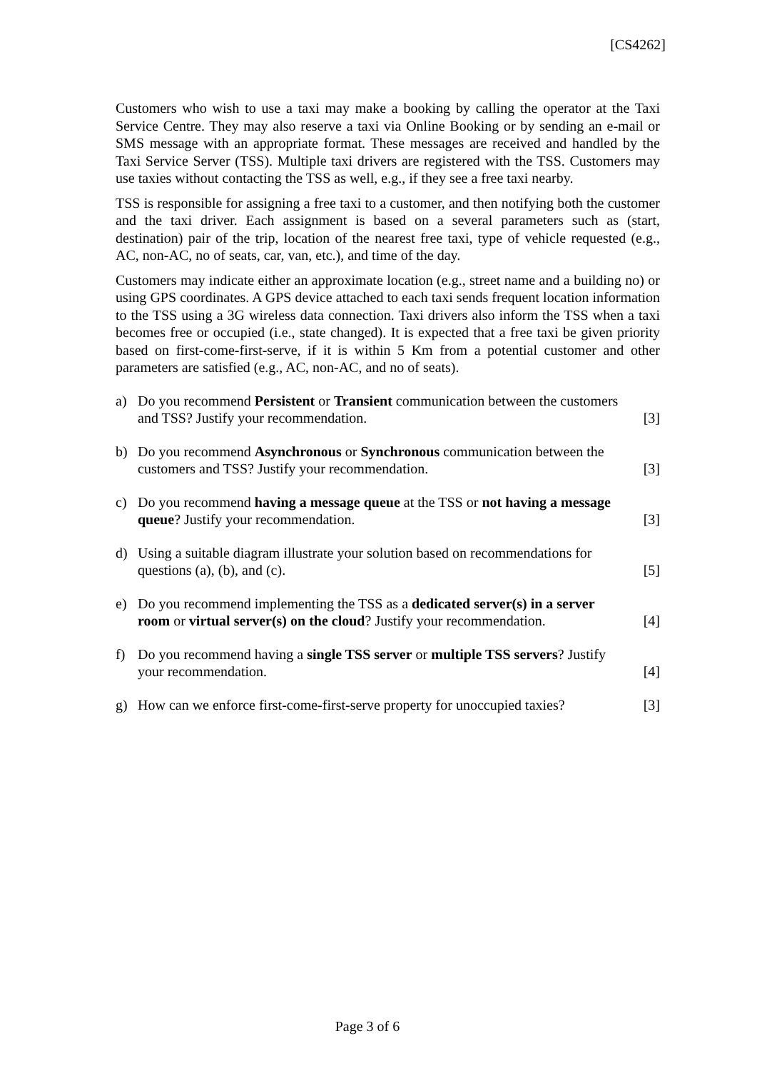[CS4262]
Customers who wish to use a taxi may make a booking by calling the operator at the Taxi Service Centre. They may also reserve a taxi via Online Booking or by sending an e-mail or SMS message with an appropriate format. These messages are received and handled by the Taxi Service Server (TSS). Multiple taxi drivers are registered with the TSS. Customers may use taxies without contacting the TSS as well, e.g., if they see a free taxi nearby.
TSS is responsible for assigning a free taxi to a customer, and then notifying both the customer and the taxi driver. Each assignment is based on a several parameters such as (start, destination) pair of the trip, location of the nearest free taxi, type of vehicle requested (e.g., AC, non-AC, no of seats, car, van, etc.), and time of the day.
Customers may indicate either an approximate location (e.g., street name and a building no) or using GPS coordinates. A GPS device attached to each taxi sends frequent location information to the TSS using a 3G wireless data connection. Taxi drivers also inform the TSS when a taxi becomes free or occupied (i.e., state changed). It is expected that a free taxi be given priority based on first-come-first-serve, if it is within 5 Km from a potential customer and other parameters are satisfied (e.g., AC, non-AC, and no of seats).
a) Do you recommend Persistent or Transient communication between the customers and TSS? Justify your recommendation.
[3]
b) Do you recommend Asynchronous or Synchronous communication between the customers and TSS? Justify your recommendation.
[3]
c) Do you recommend having a message queue at the TSS or not having a message queue? Justify your recommendation.
[3]
d) Using a suitable diagram illustrate your solution based on recommendations for questions (a), (b), and (c).
[5]
e) Do you recommend implementing the TSS as a dedicated server(s) in a server room or virtual server(s) on the cloud? Justify your recommendation.
[4]
f) Do you recommend having a single TSS server or multiple TSS servers? Justify your recommendation.
[4]
g) How can we enforce first-come-first-serve property for unoccupied taxies?
[3]
Page 3 of 6